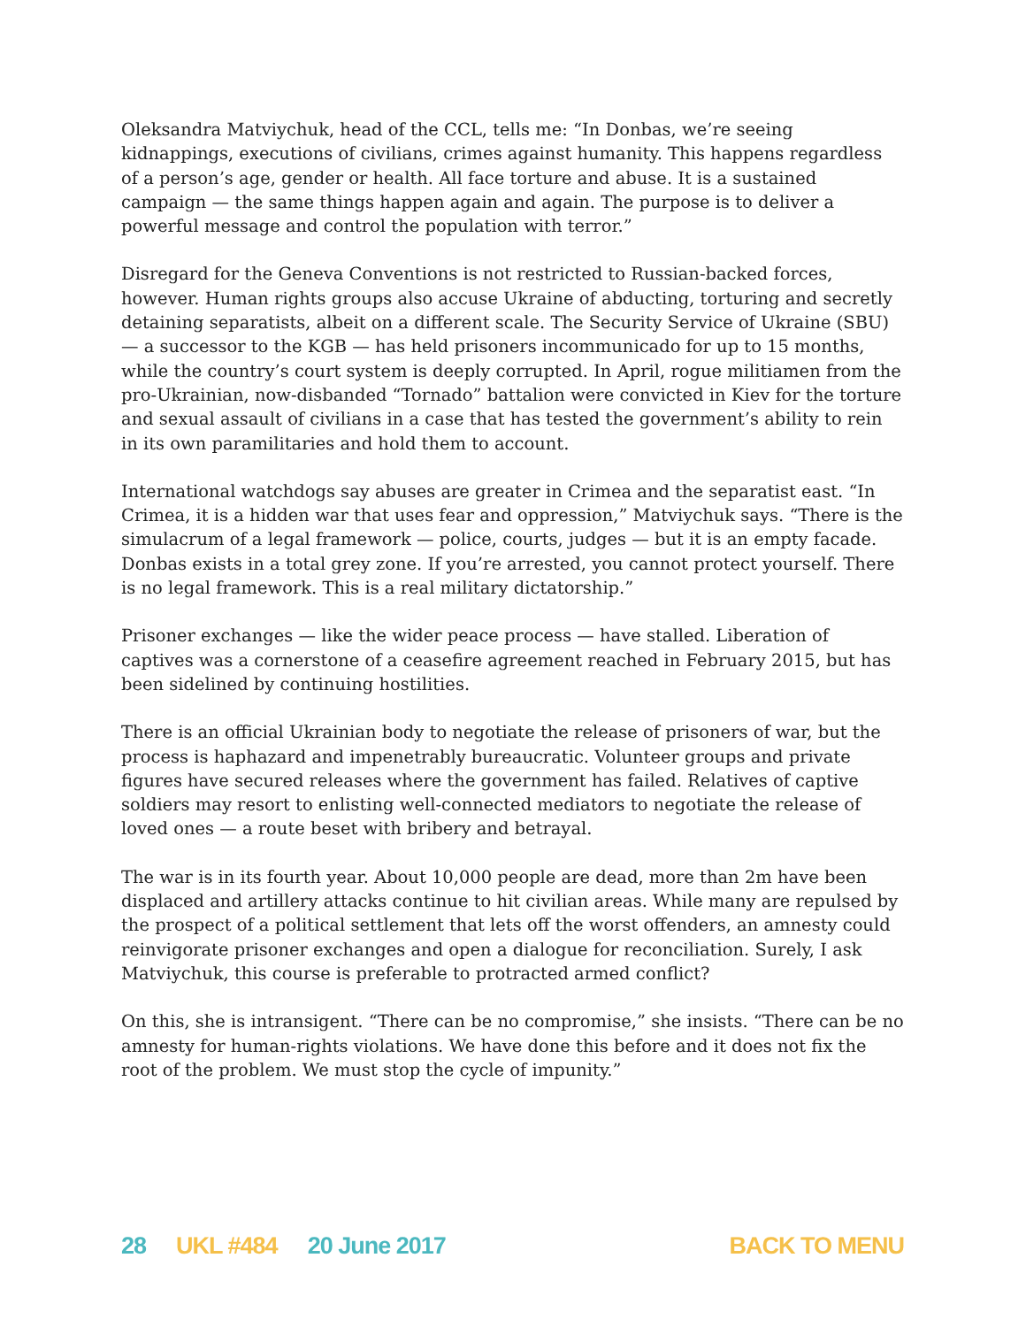Oleksandra Matviychuk, head of the CCL, tells me: “In Donbas, we’re seeing kidnappings, executions of civilians, crimes against humanity. This happens regardless of a person’s age, gender or health. All face torture and abuse. It is a sustained campaign — the same things happen again and again. The purpose is to deliver a powerful message and control the population with terror.”
Disregard for the Geneva Conventions is not restricted to Russian-backed forces, however. Human rights groups also accuse Ukraine of abducting, torturing and secretly detaining separatists, albeit on a different scale. The Security Service of Ukraine (SBU) — a successor to the KGB — has held prisoners incommunicado for up to 15 months, while the country’s court system is deeply corrupted. In April, rogue militiamen from the pro-Ukrainian, now-disbanded “Tornado” battalion were convicted in Kiev for the torture and sexual assault of civilians in a case that has tested the government’s ability to rein in its own paramilitaries and hold them to account.
International watchdogs say abuses are greater in Crimea and the separatist east. “In Crimea, it is a hidden war that uses fear and oppression,” Matviychuk says. “There is the simulacrum of a legal framework — police, courts, judges — but it is an empty facade. Donbas exists in a total grey zone. If you’re arrested, you cannot protect yourself. There is no legal framework. This is a real military dictatorship.”
Prisoner exchanges — like the wider peace process — have stalled. Liberation of captives was a cornerstone of a ceasefire agreement reached in February 2015, but has been sidelined by continuing hostilities.
There is an official Ukrainian body to negotiate the release of prisoners of war, but the process is haphazard and impenetrably bureaucratic. Volunteer groups and private figures have secured releases where the government has failed. Relatives of captive soldiers may resort to enlisting well-connected mediators to negotiate the release of loved ones — a route beset with bribery and betrayal.
The war is in its fourth year. About 10,000 people are dead, more than 2m have been displaced and artillery attacks continue to hit civilian areas. While many are repulsed by the prospect of a political settlement that lets off the worst offenders, an amnesty could reinvigorate prisoner exchanges and open a dialogue for reconciliation. Surely, I ask Matviychuk, this course is preferable to protracted armed conflict?
On this, she is intransigent. “There can be no compromise,” she insists. “There can be no amnesty for human-rights violations. We have done this before and it does not fix the root of the problem. We must stop the cycle of impunity.”
28 UKL #484 20 June 2017 BACK TO MENU